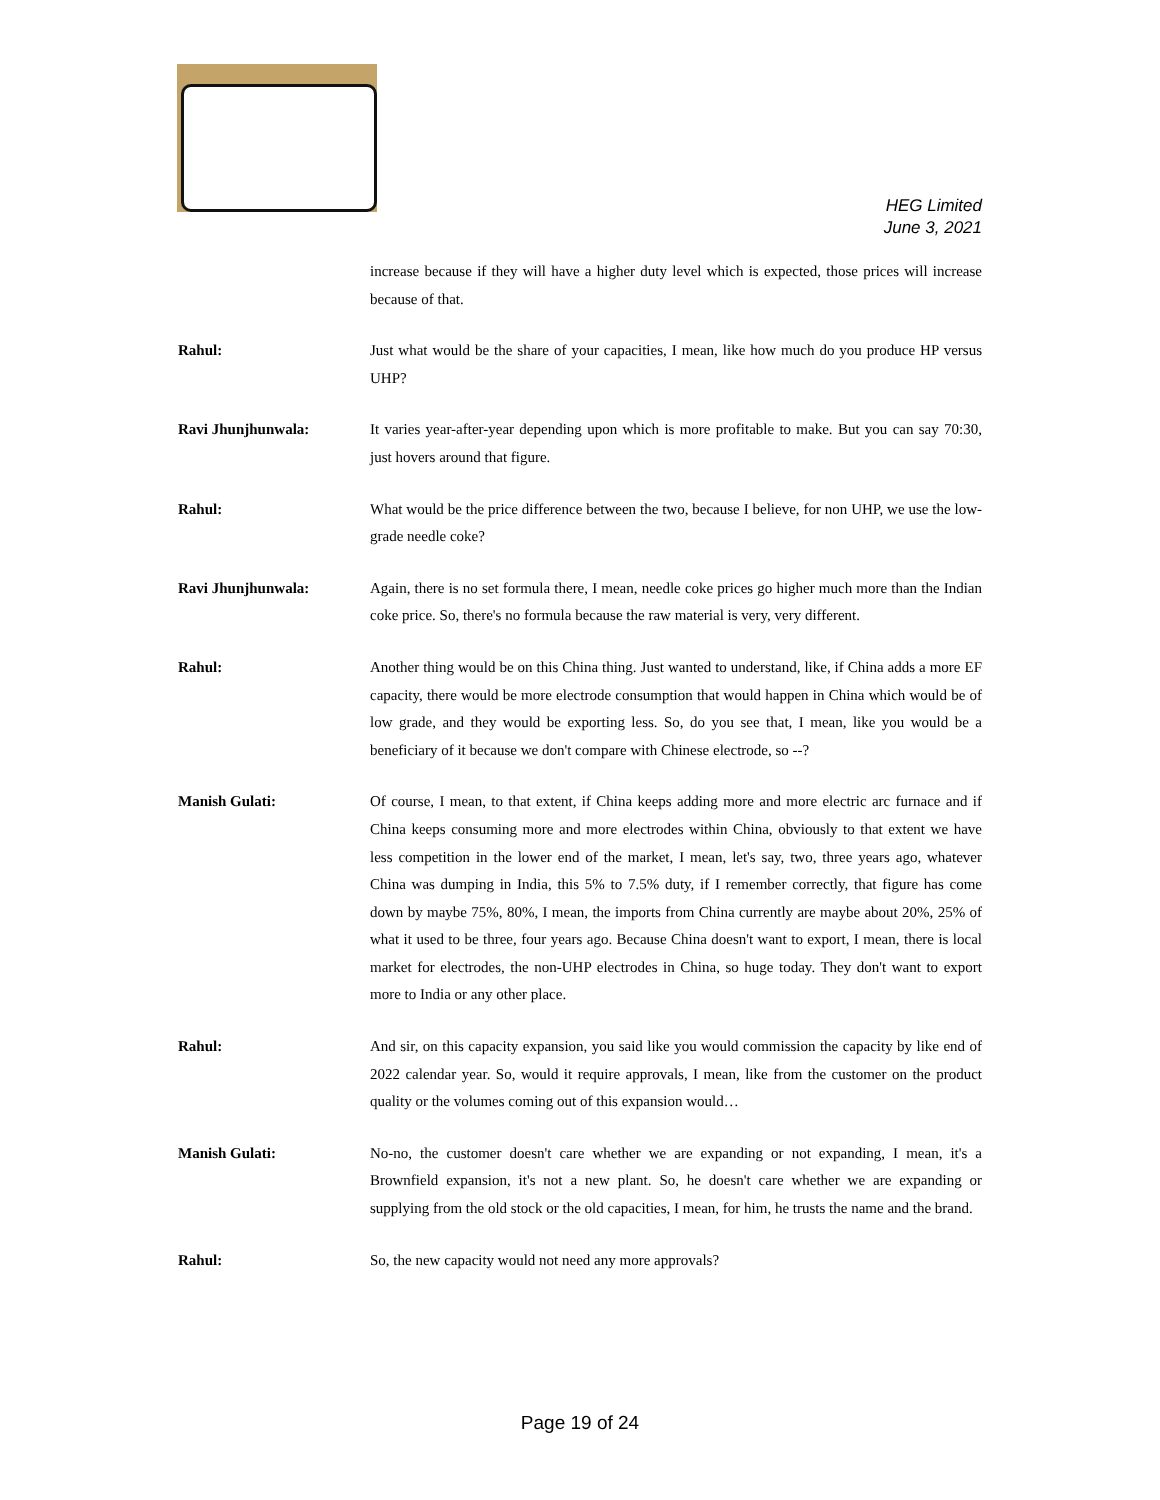HEG Limited
June 3, 2021
increase because if they will have a higher duty level which is expected, those prices will increase because of that.
Rahul: Just what would be the share of your capacities, I mean, like how much do you produce HP versus UHP?
Ravi Jhunjhunwala: It varies year-after-year depending upon which is more profitable to make. But you can say 70:30, just hovers around that figure.
Rahul: What would be the price difference between the two, because I believe, for non UHP, we use the low-grade needle coke?
Ravi Jhunjhunwala: Again, there is no set formula there, I mean, needle coke prices go higher much more than the Indian coke price. So, there's no formula because the raw material is very, very different.
Rahul: Another thing would be on this China thing. Just wanted to understand, like, if China adds a more EF capacity, there would be more electrode consumption that would happen in China which would be of low grade, and they would be exporting less. So, do you see that, I mean, like you would be a beneficiary of it because we don't compare with Chinese electrode, so --?
Manish Gulati: Of course, I mean, to that extent, if China keeps adding more and more electric arc furnace and if China keeps consuming more and more electrodes within China, obviously to that extent we have less competition in the lower end of the market, I mean, let's say, two, three years ago, whatever China was dumping in India, this 5% to 7.5% duty, if I remember correctly, that figure has come down by maybe 75%, 80%, I mean, the imports from China currently are maybe about 20%, 25% of what it used to be three, four years ago. Because China doesn't want to export, I mean, there is local market for electrodes, the non-UHP electrodes in China, so huge today. They don't want to export more to India or any other place.
Rahul: And sir, on this capacity expansion, you said like you would commission the capacity by like end of 2022 calendar year. So, would it require approvals, I mean, like from the customer on the product quality or the volumes coming out of this expansion would…
Manish Gulati: No-no, the customer doesn't care whether we are expanding or not expanding, I mean, it's a Brownfield expansion, it's not a new plant. So, he doesn't care whether we are expanding or supplying from the old stock or the old capacities, I mean, for him, he trusts the name and the brand.
Rahul: So, the new capacity would not need any more approvals?
Page 19 of 24